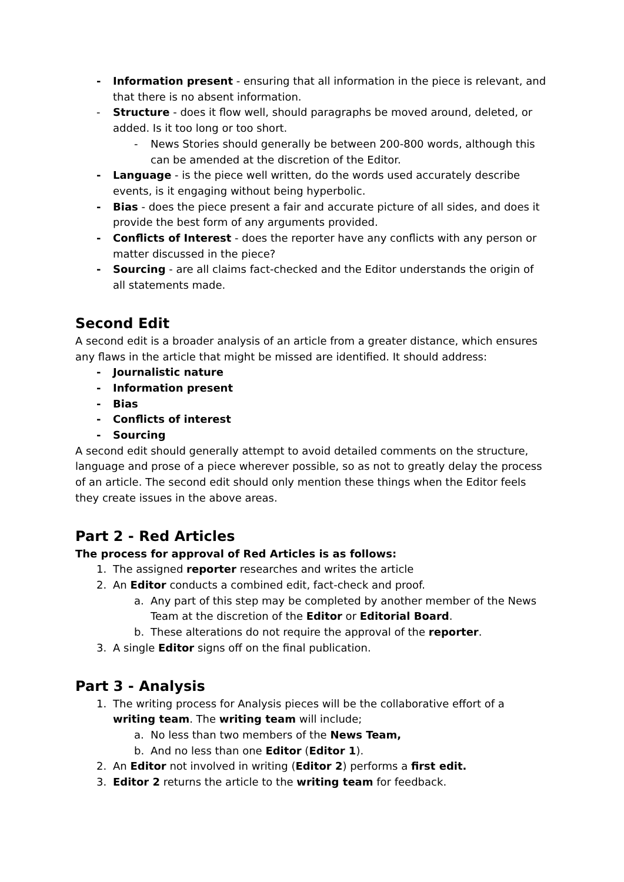- Information present - ensuring that all information in the piece is relevant, and that there is no absent information.
- Structure - does it flow well, should paragraphs be moved around, deleted, or added. Is it too long or too short.
- News Stories should generally be between 200-800 words, although this can be amended at the discretion of the Editor.
- Language - is the piece well written, do the words used accurately describe events, is it engaging without being hyperbolic.
- Bias - does the piece present a fair and accurate picture of all sides, and does it provide the best form of any arguments provided.
- Conflicts of Interest - does the reporter have any conflicts with any person or matter discussed in the piece?
- Sourcing - are all claims fact-checked and the Editor understands the origin of all statements made.
Second Edit
A second edit is a broader analysis of an article from a greater distance, which ensures any flaws in the article that might be missed are identified. It should address:
- Journalistic nature
- Information present
- Bias
- Conflicts of interest
- Sourcing
A second edit should generally attempt to avoid detailed comments on the structure, language and prose of a piece wherever possible, so as not to greatly delay the process of an article. The second edit should only mention these things when the Editor feels they create issues in the above areas.
Part 2 - Red Articles
The process for approval of Red Articles is as follows:
1. The assigned reporter researches and writes the article
2. An Editor conducts a combined edit, fact-check and proof.
a. Any part of this step may be completed by another member of the News Team at the discretion of the Editor or Editorial Board.
b. These alterations do not require the approval of the reporter.
3. A single Editor signs off on the final publication.
Part 3 - Analysis
1. The writing process for Analysis pieces will be the collaborative effort of a writing team. The writing team will include;
a. No less than two members of the News Team,
b. And no less than one Editor (Editor 1).
2. An Editor not involved in writing (Editor 2) performs a first edit.
3. Editor 2 returns the article to the writing team for feedback.